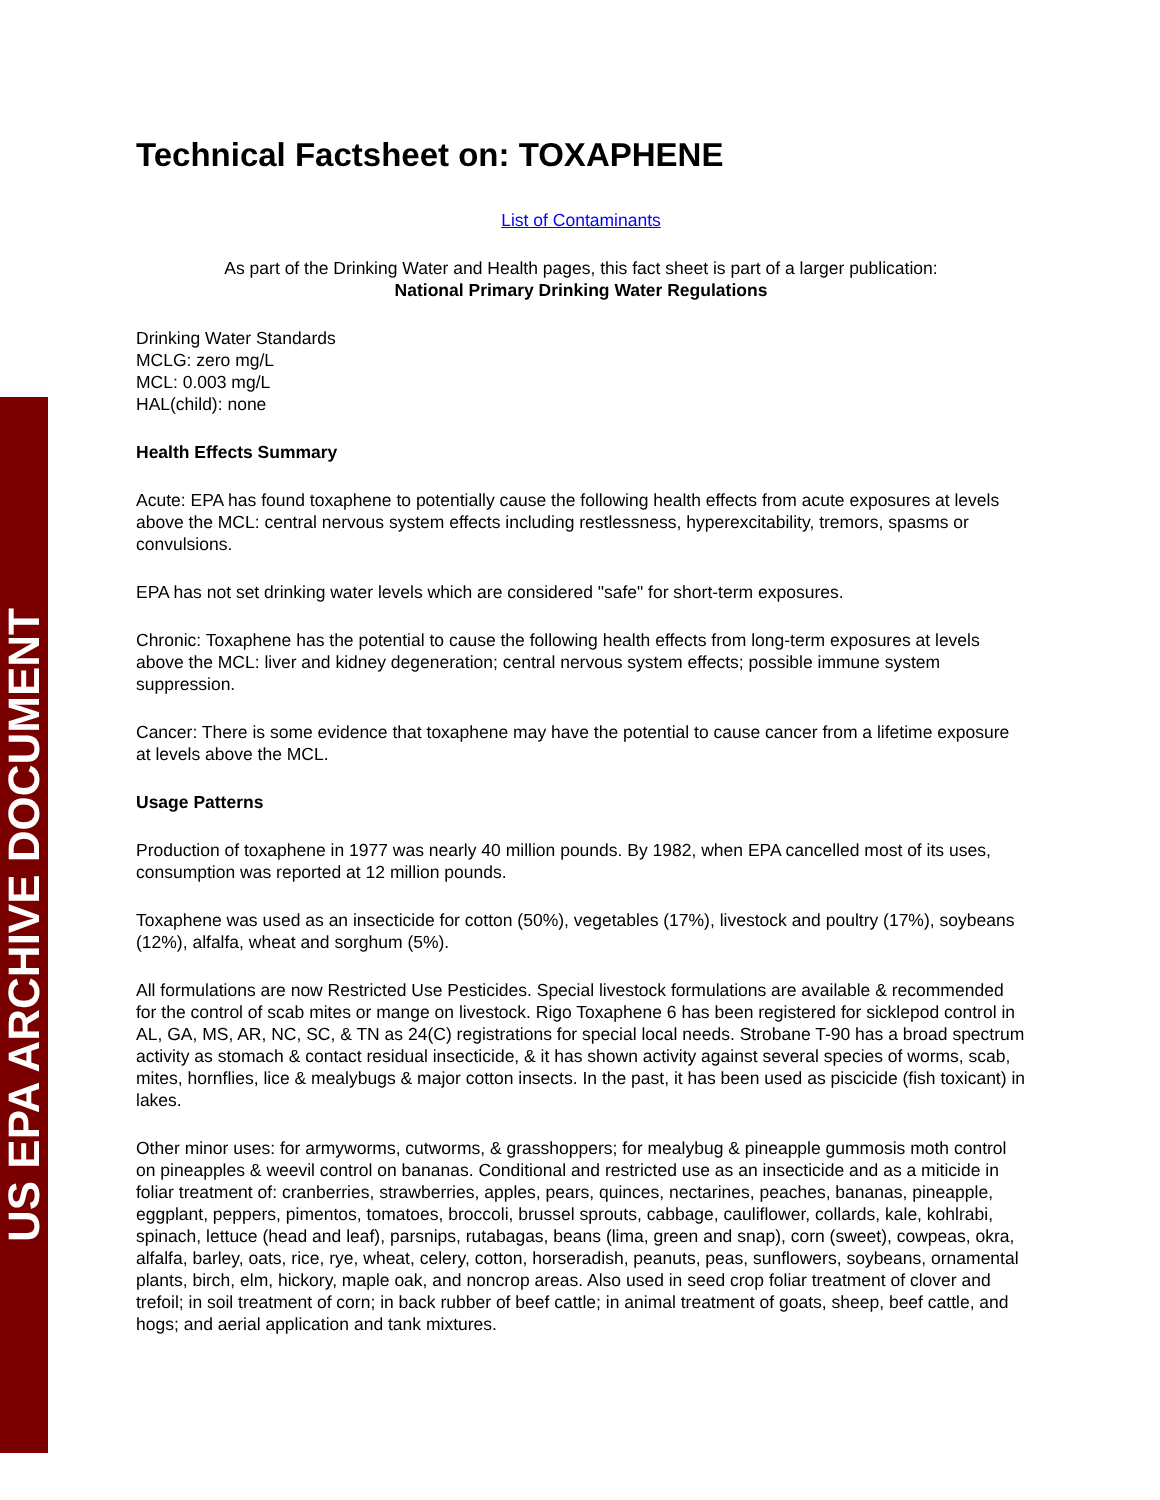US EPA ARCHIVE DOCUMENT
Technical Factsheet on: TOXAPHENE
List of Contaminants
As part of the Drinking Water and Health pages, this fact sheet is part of a larger publication:
National Primary Drinking Water Regulations
Drinking Water Standards
MCLG: zero mg/L
MCL: 0.003 mg/L
HAL(child): none
Health Effects Summary
Acute: EPA has found toxaphene to potentially cause the following health effects from acute exposures at levels above the MCL: central nervous system effects including restlessness, hyperexcitability, tremors, spasms or convulsions.
EPA has not set drinking water levels which are considered "safe" for short-term exposures.
Chronic: Toxaphene has the potential to cause the following health effects from long-term exposures at levels above the MCL: liver and kidney degeneration; central nervous system effects; possible immune system suppression.
Cancer: There is some evidence that toxaphene may have the potential to cause cancer from a lifetime exposure at levels above the MCL.
Usage Patterns
Production of toxaphene in 1977 was nearly 40 million pounds. By 1982, when EPA cancelled most of its uses, consumption was reported at 12 million pounds.
Toxaphene was used as an insecticide for cotton (50%), vegetables (17%), livestock and poultry (17%), soybeans (12%), alfalfa, wheat and sorghum (5%).
All formulations are now Restricted Use Pesticides. Special livestock formulations are available & recommended for the control of scab mites or mange on livestock. Rigo Toxaphene 6 has been registered for sicklepod control in AL, GA, MS, AR, NC, SC, & TN as 24(C) registrations for special local needs. Strobane T-90 has a broad spectrum activity as stomach & contact residual insecticide, & it has shown activity against several species of worms, scab, mites, hornflies, lice & mealybugs & major cotton insects. In the past, it has been used as piscicide (fish toxicant) in lakes.
Other minor uses: for armyworms, cutworms, & grasshoppers; for mealybug & pineapple gummosis moth control on pineapples & weevil control on bananas. Conditional and restricted use as an insecticide and as a miticide in foliar treatment of: cranberries, strawberries, apples, pears, quinces, nectarines, peaches, bananas, pineapple, eggplant, peppers, pimentos, tomatoes, broccoli, brussel sprouts, cabbage, cauliflower, collards, kale, kohlrabi, spinach, lettuce (head and leaf), parsnips, rutabagas, beans (lima, green and snap), corn (sweet), cowpeas, okra, alfalfa, barley, oats, rice, rye, wheat, celery, cotton, horseradish, peanuts, peas, sunflowers, soybeans, ornamental plants, birch, elm, hickory, maple oak, and noncrop areas. Also used in seed crop foliar treatment of clover and trefoil; in soil treatment of corn; in back rubber of beef cattle; in animal treatment of goats, sheep, beef cattle, and hogs; and aerial application and tank mixtures.